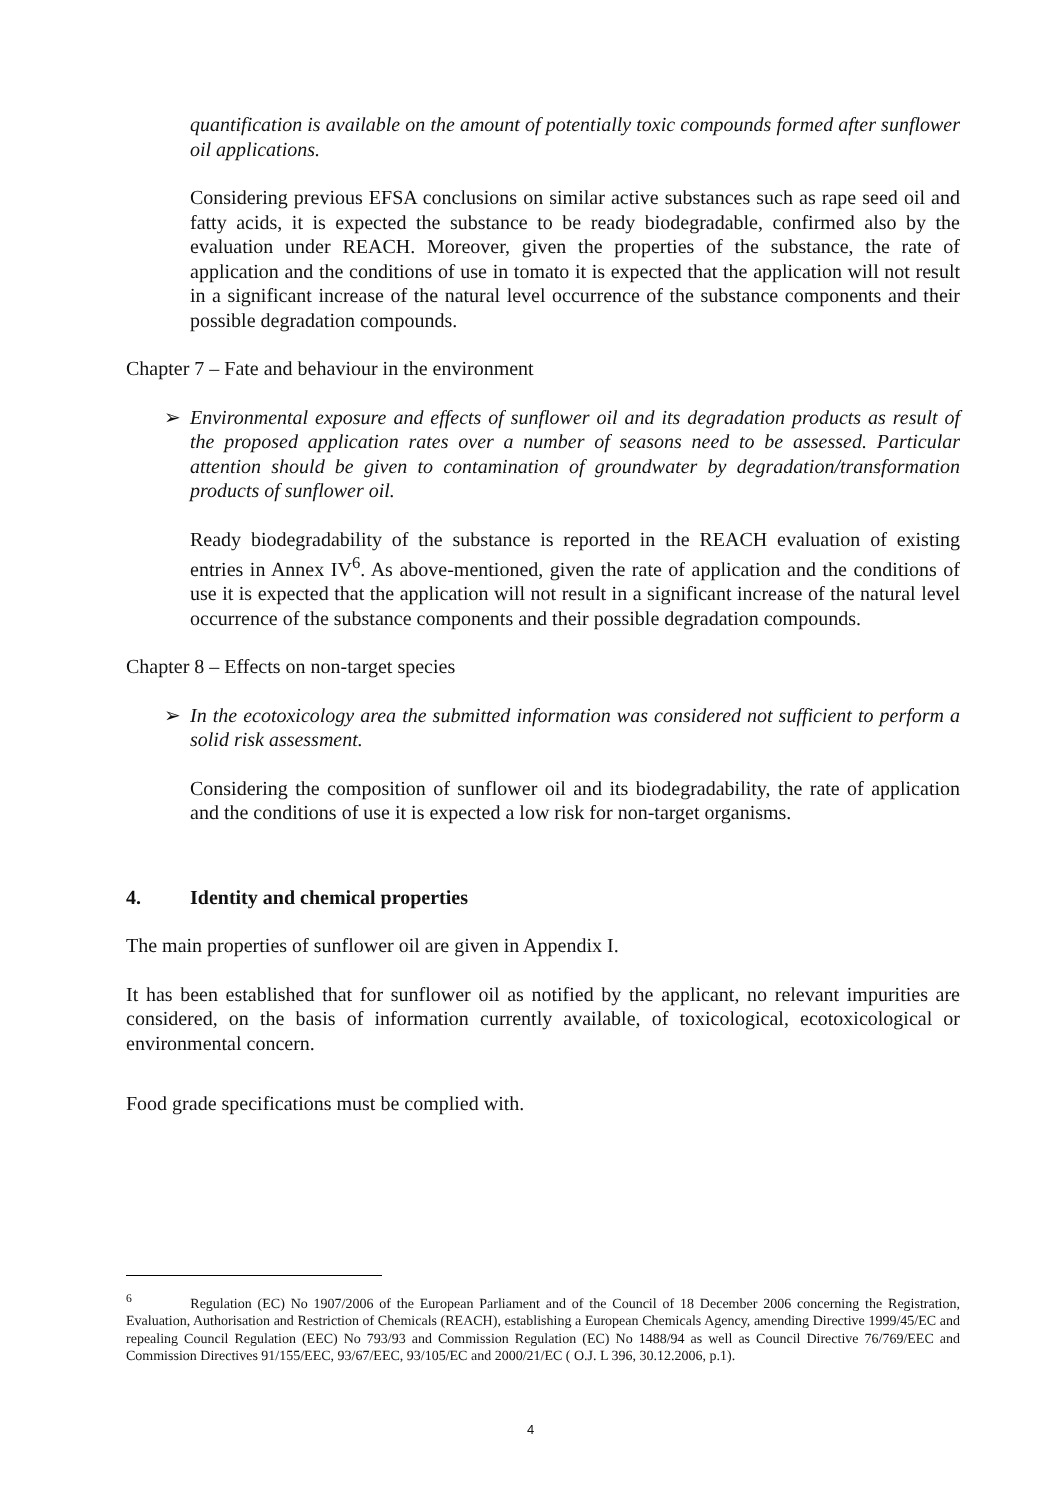quantification is available on the amount of potentially toxic compounds formed after sunflower oil applications.
Considering previous EFSA conclusions on similar active substances such as rape seed oil and fatty acids, it is expected the substance to be ready biodegradable, confirmed also by the evaluation under REACH. Moreover, given the properties of the substance, the rate of application and the conditions of use in tomato it is expected that the application will not result in a significant increase of the natural level occurrence of the substance components and their possible degradation compounds.
Chapter 7 – Fate and behaviour in the environment
➢ Environmental exposure and effects of sunflower oil and its degradation products as result of the proposed application rates over a number of seasons need to be assessed. Particular attention should be given to contamination of groundwater by degradation/transformation products of sunflower oil.
Ready biodegradability of the substance is reported in the REACH evaluation of existing entries in Annex IV<sup>6</sup>. As above-mentioned, given the rate of application and the conditions of use it is expected that the application will not result in a significant increase of the natural level occurrence of the substance components and their possible degradation compounds.
Chapter 8 – Effects on non-target species
➢ In the ecotoxicology area the submitted information was considered not sufficient to perform a solid risk assessment.
Considering the composition of sunflower oil and its biodegradability, the rate of application and the conditions of use it is expected a low risk for non-target organisms.
4. Identity and chemical properties
The main properties of sunflower oil are given in Appendix I.
It has been established that for sunflower oil as notified by the applicant, no relevant impurities are considered, on the basis of information currently available, of toxicological, ecotoxicological or environmental concern.
Food grade specifications must be complied with.
<sup>6</sup> Regulation (EC) No 1907/2006 of the European Parliament and of the Council of 18 December 2006 concerning the Registration, Evaluation, Authorisation and Restriction of Chemicals (REACH), establishing a European Chemicals Agency, amending Directive 1999/45/EC and repealing Council Regulation (EEC) No 793/93 and Commission Regulation (EC) No 1488/94 as well as Council Directive 76/769/EEC and Commission Directives 91/155/EEC, 93/67/EEC, 93/105/EC and 2000/21/EC ( O.J. L 396, 30.12.2006, p.1).
4